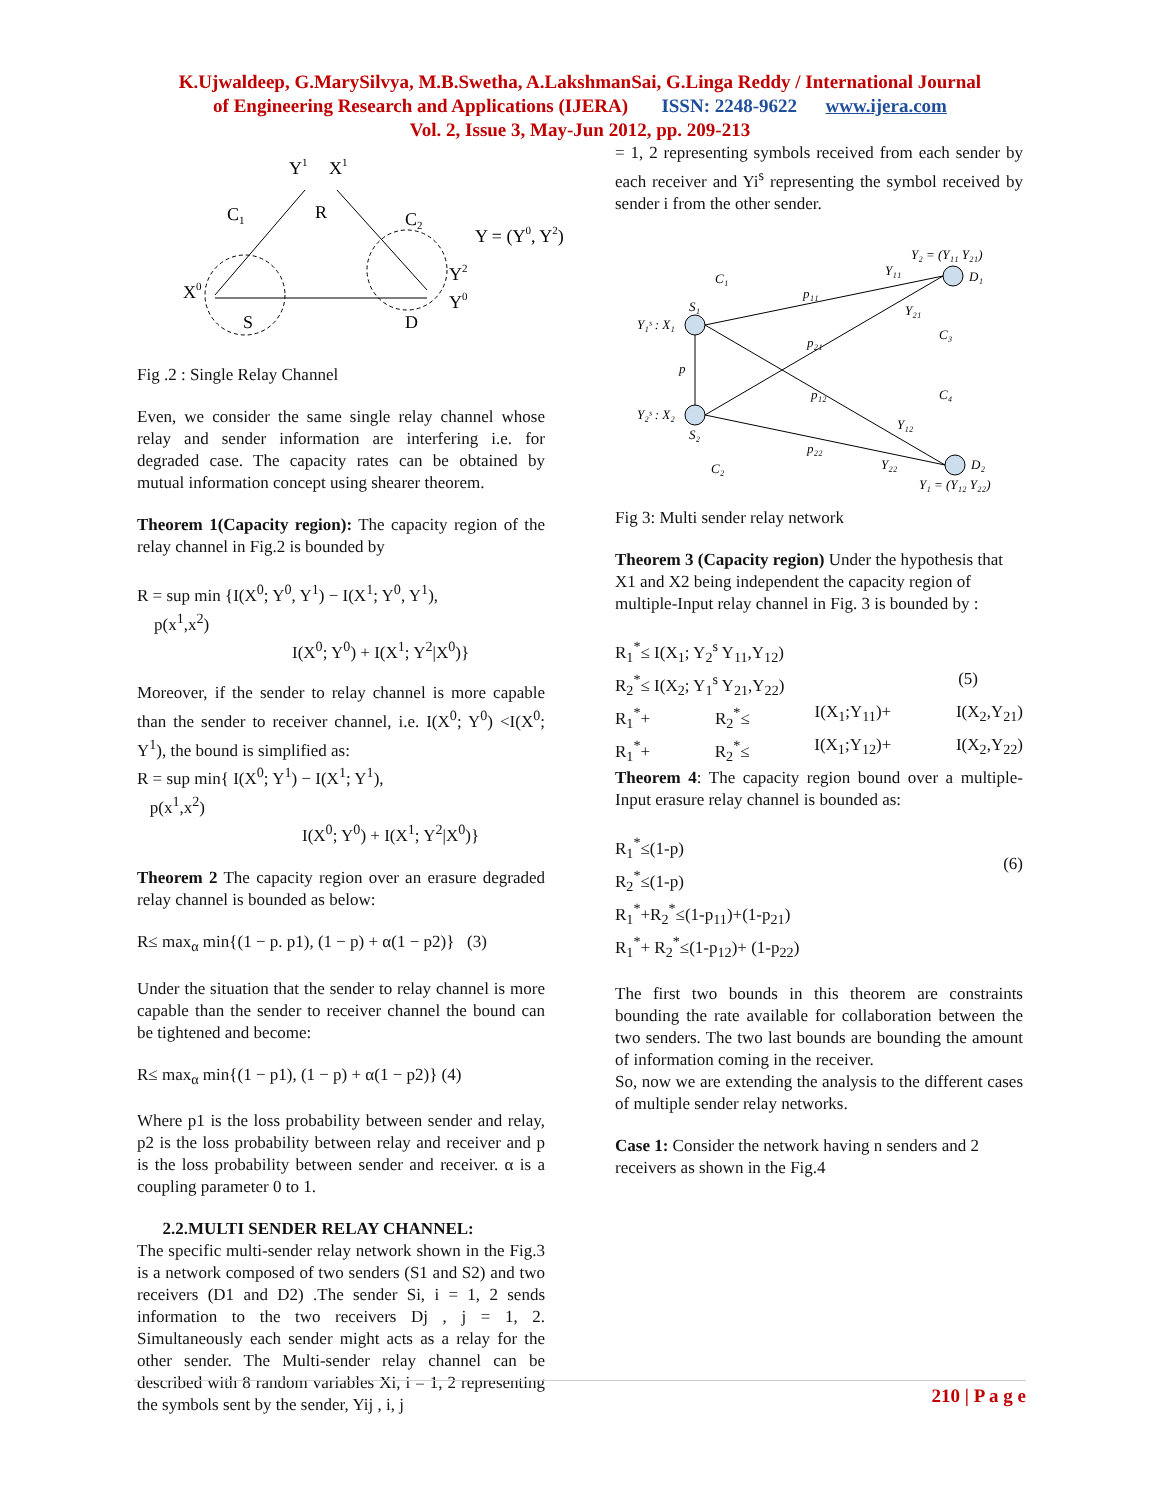K.Ujwaldeep, G.MarySilvya, M.B.Swetha, A.LakshmanSai, G.Linga Reddy / International Journal
of Engineering Research and Applications (IJERA) ISSN: 2248-9622 www.ijera.com
Vol. 2, Issue 3, May-Jun 2012, pp. 209-213
Y1
X1
C1
R
C2
Y = (Y0, Y2)
X0
S
D
Y2
Y0
Fig .2 : Single Relay Channel
Even, we consider the same single relay channel whose relay and sender information are interfering i.e. for degraded case. The capacity rates can be obtained by mutual information concept using shearer theorem.
Theorem 1(Capacity region): The capacity region of the relay channel in Fig.2 is bounded by
R = sup min {I(X<sup>0</sup>; Y<sup>0</sup>, Y<sup>1</sup>) − I(X<sup>1</sup>; Y<sup>0</sup>, Y<sup>1</sup>),
p(x<sup>1</sup>,x<sup>2</sup>)
I(X<sup>0</sup>; Y<sup>0</sup>) + I(X<sup>1</sup>; Y<sup>2</sup>|X<sup>0</sup>)}
Moreover, if the sender to relay channel is more capable than the sender to receiver channel, i.e. I(X<sup>0</sup>; Y<sup>0</sup>) <I(X<sup>0</sup>; Y<sup>1</sup>), the bound is simplified as:
R = sup min{ I(X<sup>0</sup>; Y<sup>1</sup>) − I(X<sup>1</sup>; Y<sup>1</sup>),
p(x<sup>1</sup>,x<sup>2</sup>)
I(X<sup>0</sup>; Y<sup>0</sup>) + I(X<sup>1</sup>; Y<sup>2</sup>|X<sup>0</sup>)}
Theorem 2 The capacity region over an erasure degraded relay channel is bounded as below:
R≤ max<sub>α</sub> min{(1 − p. p1), (1 − p) + α(1 − p2)} (3)
Under the situation that the sender to relay channel is more capable than the sender to receiver channel the bound can be tightened and become:
R≤ max<sub>α</sub> min{(1 − p1), (1 − p) + α(1 − p2)} (4)
Where p1 is the loss probability between sender and relay, p2 is the loss probability between relay and receiver and p is the loss probability between sender and receiver. α is a coupling parameter 0 to 1.
2.2.MULTI SENDER RELAY CHANNEL:
The specific multi-sender relay network shown in the Fig.3 is a network composed of two senders (S1 and S2) and two receivers (D1 and D2) .The sender Si, i = 1, 2 sends information to the two receivers Dj , j = 1, 2. Simultaneously each sender might acts as a relay for the other sender. The Multi-sender relay channel can be described with 8 random variables Xi, i = 1, 2 representing the symbols sent by the sender, Yij , i, j
= 1, 2 representing symbols received from each sender by each receiver and Yi<sup>s</sup> representing the symbol received by sender i from the other sender.
Y₁ˢ : X₁
Y₂ˢ : X₂
S₁
S₂
C₁
C₂
p
p₁₁
p₂₁
p₁₂
p₂₂
Y₂ = (Y₁₁ Y₂₁)
D₁
D₂
Y₁ = (Y₁₂ Y₂₂)
C₃
C₄
Y₁₁
Y₂₁
Y₁₂
Y₂₂
Fig 3: Multi sender relay network
Theorem 3 (Capacity region) Under the hypothesis that X1 and X2 being independent the capacity region of multiple-Input relay channel in Fig. 3 is bounded by :
R<sub>1</sub><sup>*</sup>≤ I(X<sub>1</sub>; Y<sub>2</sub><sup>s</sup> Y<sub>11</sub>,Y<sub>12</sub>)
R<sub>2</sub><sup>*</sup>≤ I(X<sub>2</sub>; Y<sub>1</sub><sup>s</sup> Y<sub>21</sub>,Y<sub>22</sub>) (5)
R<sub>1</sub><sup>*</sup>+ R<sub>2</sub><sup>*</sup>≤ I(X<sub>1</sub>;Y<sub>11</sub>)+ I(X<sub>2</sub>,Y<sub>21</sub>)
R<sub>1</sub><sup>*</sup>+ R<sub>2</sub><sup>*</sup>≤ I(X<sub>1</sub>;Y<sub>12</sub>)+ I(X<sub>2</sub>,Y<sub>22</sub>)
Theorem 4: The capacity region bound over a multiple-Input erasure relay channel is bounded as:
R<sub>1</sub><sup>*</sup>≤(1-p)
R<sub>2</sub><sup>*</sup>≤(1-p)
R<sub>1</sub><sup>*</sup>+R<sub>2</sub><sup>*</sup>≤(1-p<sub>11</sub>)+(1-p<sub>21</sub>)
R<sub>1</sub><sup>*</sup>+ R<sub>2</sub><sup>*</sup>≤(1-p<sub>12</sub>)+ (1-p<sub>22</sub>) (6)
The first two bounds in this theorem are constraints bounding the rate available for collaboration between the two senders. The two last bounds are bounding the amount of information coming in the receiver.
So, now we are extending the analysis to the different cases of multiple sender relay networks.
Case 1: Consider the network having n senders and 2 receivers as shown in the Fig.4
210 | P a g e